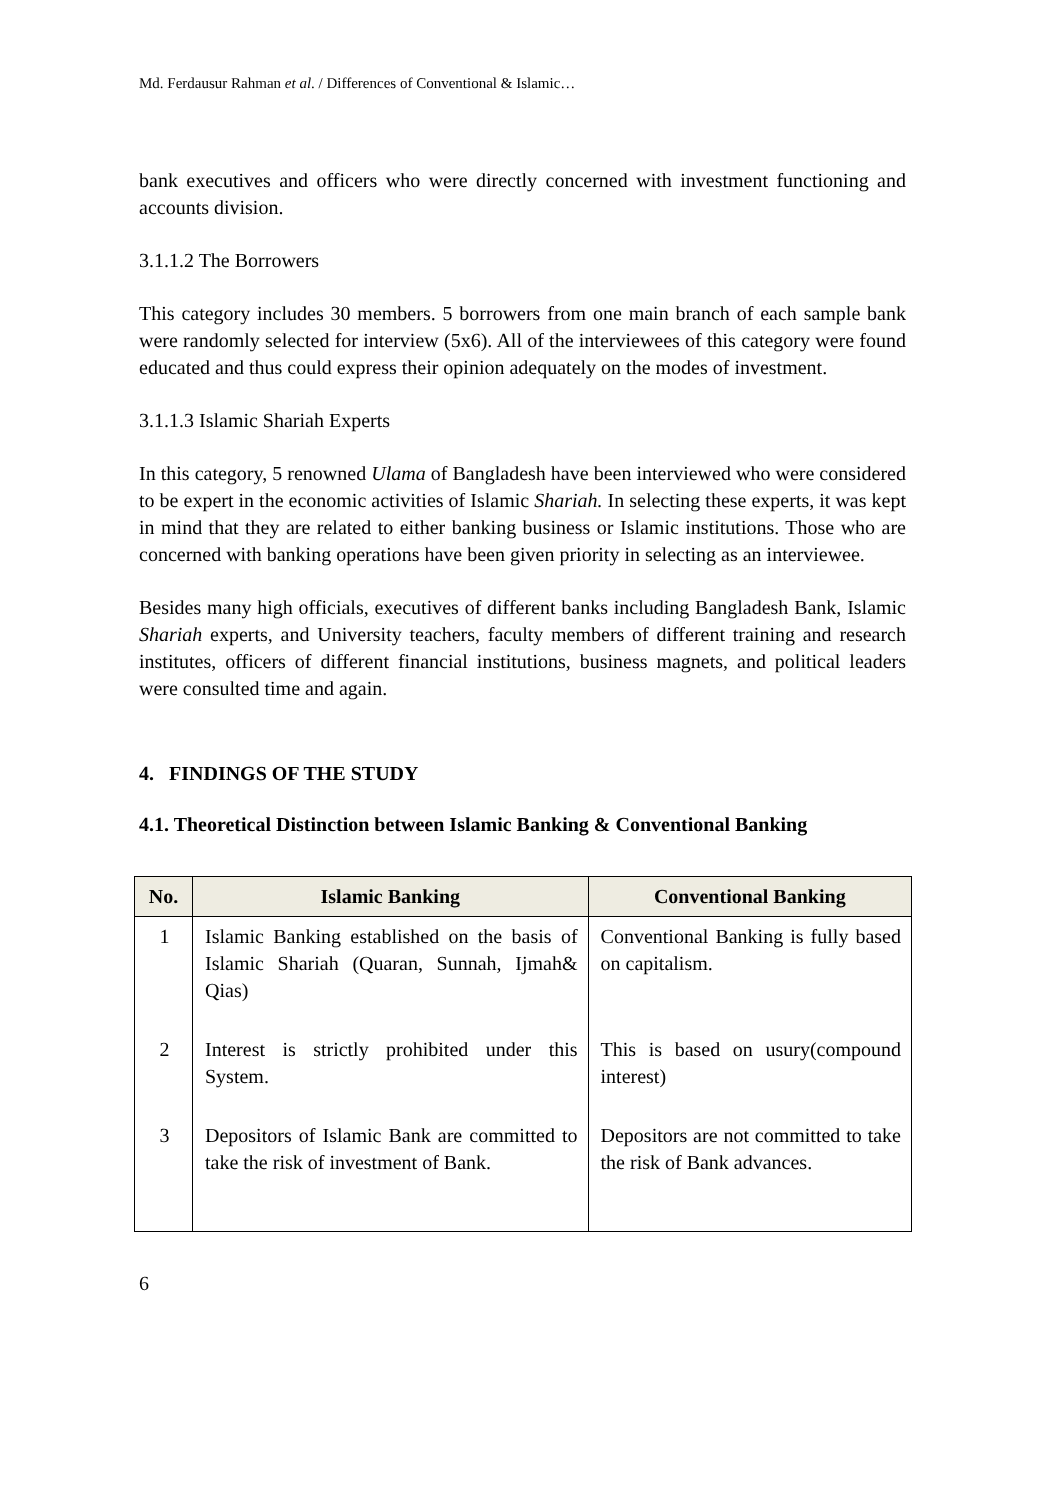Md. Ferdausur Rahman et al. / Differences of Conventional & Islamic…
bank executives and officers who were directly concerned with investment functioning and accounts division.
3.1.1.2 The Borrowers
This category includes 30 members. 5 borrowers from one main branch of each sample bank were randomly selected for interview (5x6). All of the interviewees of this category were found educated and thus could express their opinion adequately on the modes of investment.
3.1.1.3 Islamic Shariah Experts
In this category, 5 renowned Ulama of Bangladesh have been interviewed who were considered to be expert in the economic activities of Islamic Shariah. In selecting these experts, it was kept in mind that they are related to either banking business or Islamic institutions. Those who are concerned with banking operations have been given priority in selecting as an interviewee.
Besides many high officials, executives of different banks including Bangladesh Bank, Islamic Shariah experts, and University teachers, faculty members of different training and research institutes, officers of different financial institutions, business magnets, and political leaders were consulted time and again.
4. FINDINGS OF THE STUDY
4.1. Theoretical Distinction between Islamic Banking & Conventional Banking
| No. | Islamic Banking | Conventional Banking |
| --- | --- | --- |
| 1 | Islamic Banking established on the basis of Islamic Shariah (Quaran, Sunnah, Ijmah& Qias) | Conventional Banking is fully based on capitalism. |
| 2 | Interest is strictly prohibited under this System. | This is based on usury(compound interest) |
| 3 | Depositors of Islamic Bank are committed to take the risk of investment of Bank. | Depositors are not committed to take the risk of Bank advances. |
6